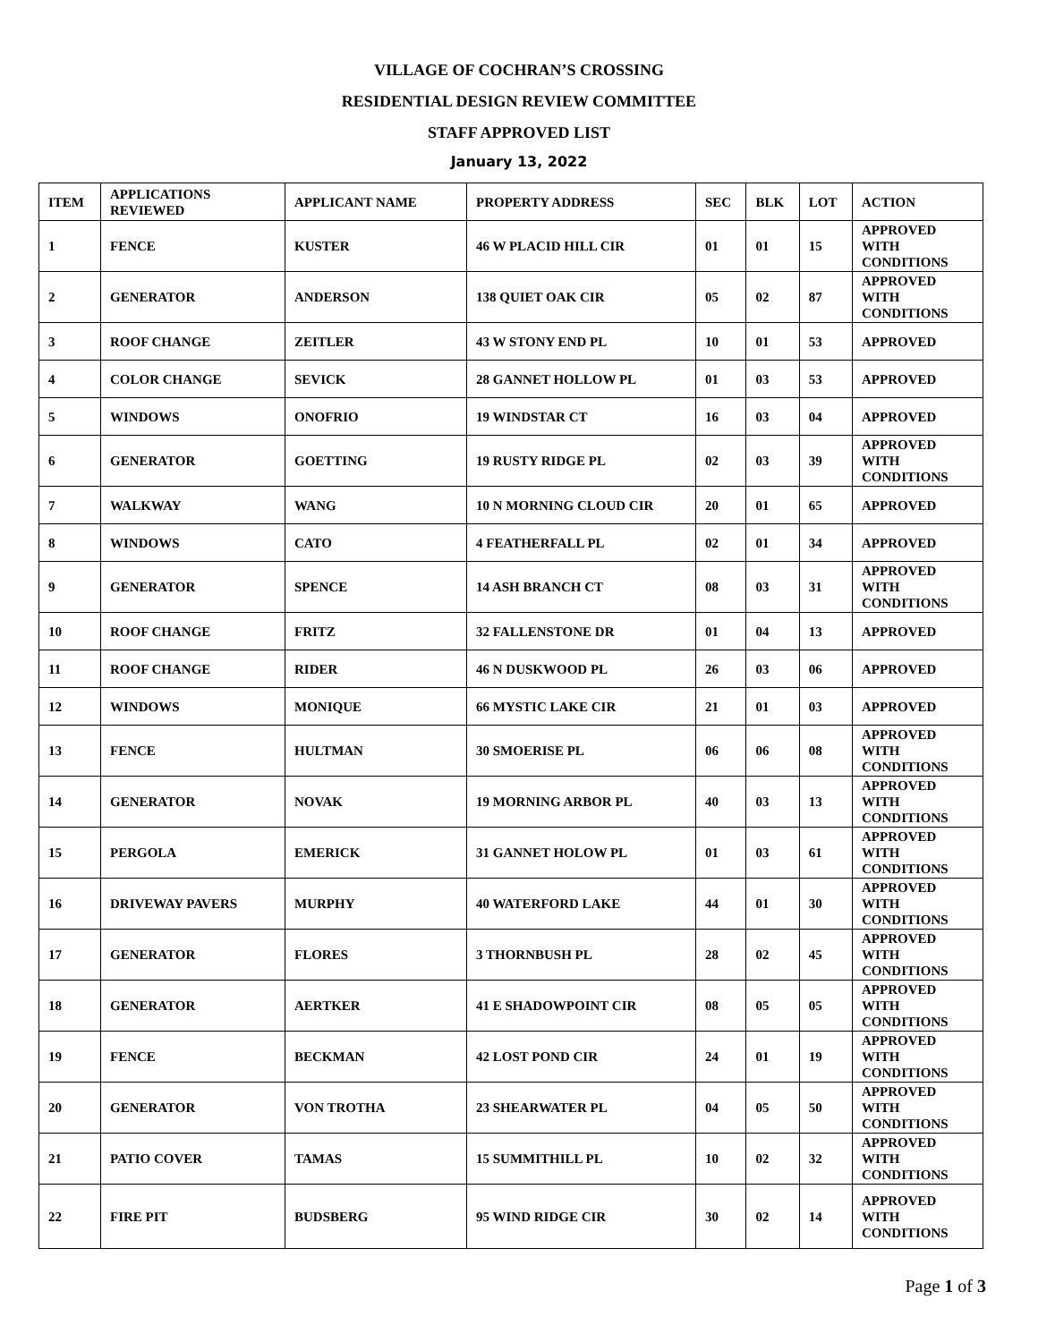VILLAGE OF COCHRAN’S CROSSING
RESIDENTIAL DESIGN REVIEW COMMITTEE
STAFF APPROVED LIST
January 13, 2022
| ITEM | APPLICATIONS REVIEWED | APPLICANT NAME | PROPERTY ADDRESS | SEC | BLK | LOT | ACTION |
| --- | --- | --- | --- | --- | --- | --- | --- |
| 1 | FENCE | KUSTER | 46 W PLACID HILL CIR | 01 | 01 | 15 | APPROVED WITH CONDITIONS |
| 2 | GENERATOR | ANDERSON | 138 QUIET OAK CIR | 05 | 02 | 87 | APPROVED WITH CONDITIONS |
| 3 | ROOF CHANGE | ZEITLER | 43 W STONY END PL | 10 | 01 | 53 | APPROVED |
| 4 | COLOR CHANGE | SEVICK | 28 GANNET HOLLOW PL | 01 | 03 | 53 | APPROVED |
| 5 | WINDOWS | ONOFRIO | 19 WINDSTAR CT | 16 | 03 | 04 | APPROVED |
| 6 | GENERATOR | GOETTING | 19 RUSTY RIDGE PL | 02 | 03 | 39 | APPROVED WITH CONDITIONS |
| 7 | WALKWAY | WANG | 10 N MORNING CLOUD CIR | 20 | 01 | 65 | APPROVED |
| 8 | WINDOWS | CATO | 4 FEATHERFALL PL | 02 | 01 | 34 | APPROVED |
| 9 | GENERATOR | SPENCE | 14 ASH BRANCH CT | 08 | 03 | 31 | APPROVED WITH CONDITIONS |
| 10 | ROOF CHANGE | FRITZ | 32 FALLENSTONE DR | 01 | 04 | 13 | APPROVED |
| 11 | ROOF CHANGE | RIDER | 46 N DUSKWOOD PL | 26 | 03 | 06 | APPROVED |
| 12 | WINDOWS | MONIQUE | 66 MYSTIC LAKE CIR | 21 | 01 | 03 | APPROVED |
| 13 | FENCE | HULTMAN | 30 SMOERISE PL | 06 | 06 | 08 | APPROVED WITH CONDITIONS |
| 14 | GENERATOR | NOVAK | 19 MORNING ARBOR PL | 40 | 03 | 13 | APPROVED WITH CONDITIONS |
| 15 | PERGOLA | EMERICK | 31 GANNET HOLOW PL | 01 | 03 | 61 | APPROVED WITH CONDITIONS |
| 16 | DRIVEWAY PAVERS | MURPHY | 40 WATERFORD LAKE | 44 | 01 | 30 | APPROVED WITH CONDITIONS |
| 17 | GENERATOR | FLORES | 3 THORNBUSH PL | 28 | 02 | 45 | APPROVED WITH CONDITIONS |
| 18 | GENERATOR | AERTKER | 41 E SHADOWPOINT CIR | 08 | 05 | 05 | APPROVED WITH CONDITIONS |
| 19 | FENCE | BECKMAN | 42 LOST POND CIR | 24 | 01 | 19 | APPROVED WITH CONDITIONS |
| 20 | GENERATOR | VON TROTHA | 23 SHEARWATER PL | 04 | 05 | 50 | APPROVED WITH CONDITIONS |
| 21 | PATIO COVER | TAMAS | 15 SUMMITHILL PL | 10 | 02 | 32 | APPROVED WITH CONDITIONS |
| 22 | FIRE PIT | BUDSBERG | 95 WIND RIDGE CIR | 30 | 02 | 14 | APPROVED WITH CONDITIONS |
Page 1 of 3